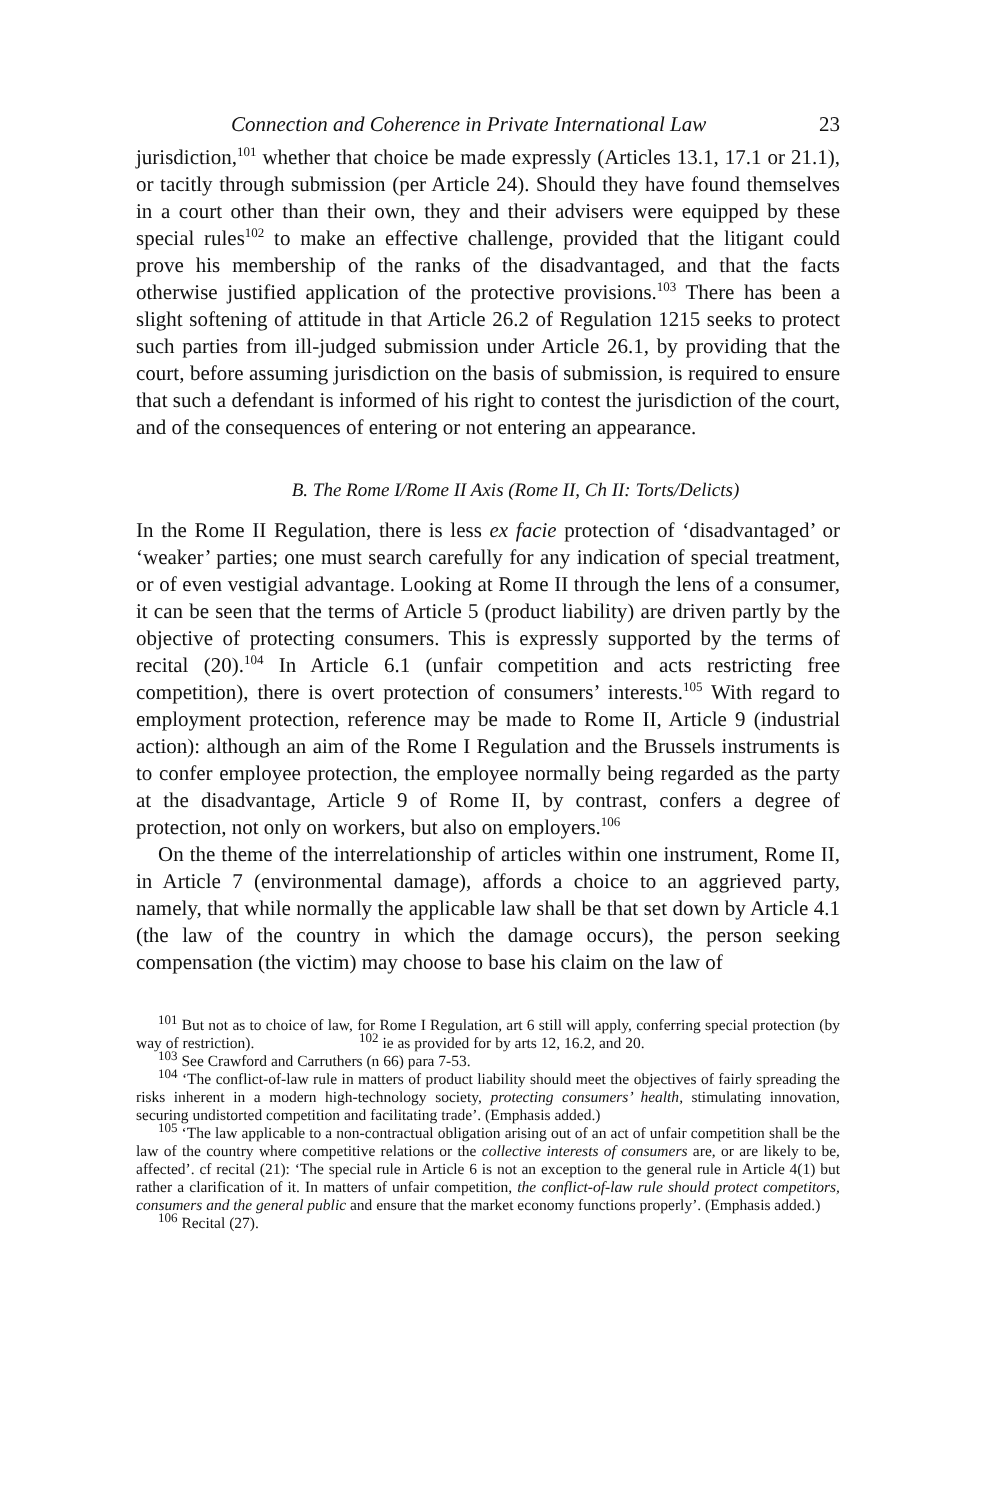Connection and Coherence in Private International Law 23
jurisdiction,<sup>101</sup> whether that choice be made expressly (Articles 13.1, 17.1 or 21.1), or tacitly through submission (per Article 24). Should they have found themselves in a court other than their own, they and their advisers were equipped by these special rules<sup>102</sup> to make an effective challenge, provided that the litigant could prove his membership of the ranks of the disadvantaged, and that the facts otherwise justified application of the protective provisions.<sup>103</sup> There has been a slight softening of attitude in that Article 26.2 of Regulation 1215 seeks to protect such parties from ill-judged submission under Article 26.1, by providing that the court, before assuming jurisdiction on the basis of submission, is required to ensure that such a defendant is informed of his right to contest the jurisdiction of the court, and of the consequences of entering or not entering an appearance.
B. The Rome I/Rome II Axis (Rome II, Ch II: Torts/Delicts)
In the Rome II Regulation, there is less ex facie protection of ‘disadvantaged’ or ‘weaker’ parties; one must search carefully for any indication of special treatment, or of even vestigial advantage. Looking at Rome II through the lens of a consumer, it can be seen that the terms of Article 5 (product liability) are driven partly by the objective of protecting consumers. This is expressly supported by the terms of recital (20).<sup>104</sup> In Article 6.1 (unfair competition and acts restricting free competition), there is overt protection of consumers’ interests.<sup>105</sup> With regard to employment protection, reference may be made to Rome II, Article 9 (industrial action): although an aim of the Rome I Regulation and the Brussels instruments is to confer employee protection, the employee normally being regarded as the party at the disadvantage, Article 9 of Rome II, by contrast, confers a degree of protection, not only on workers, but also on employers.<sup>106</sup>
On the theme of the interrelationship of articles within one instrument, Rome II, in Article 7 (environmental damage), affords a choice to an aggrieved party, namely, that while normally the applicable law shall be that set down by Article 4.1 (the law of the country in which the damage occurs), the person seeking compensation (the victim) may choose to base his claim on the law of
<sup>101</sup> But not as to choice of law, for Rome I Regulation, art 6 still will apply, conferring special protection (by way of restriction). <sup>102</sup> ie as provided for by arts 12, 16.2, and 20.
<sup>103</sup> See Crawford and Carruthers (n 66) para 7-53.
<sup>104</sup> ‘The conflict-of-law rule in matters of product liability should meet the objectives of fairly spreading the risks inherent in a modern high-technology society, protecting consumers’ health, stimulating innovation, securing undistorted competition and facilitating trade’. (Emphasis added.)
<sup>105</sup> ‘The law applicable to a non-contractual obligation arising out of an act of unfair competition shall be the law of the country where competitive relations or the collective interests of consumers are, or are likely to be, affected’. cf recital (21): ‘The special rule in Article 6 is not an exception to the general rule in Article 4(1) but rather a clarification of it. In matters of unfair competition, the conflict-of-law rule should protect competitors, consumers and the general public and ensure that the market economy functions properly’. (Emphasis added.)
<sup>106</sup> Recital (27).